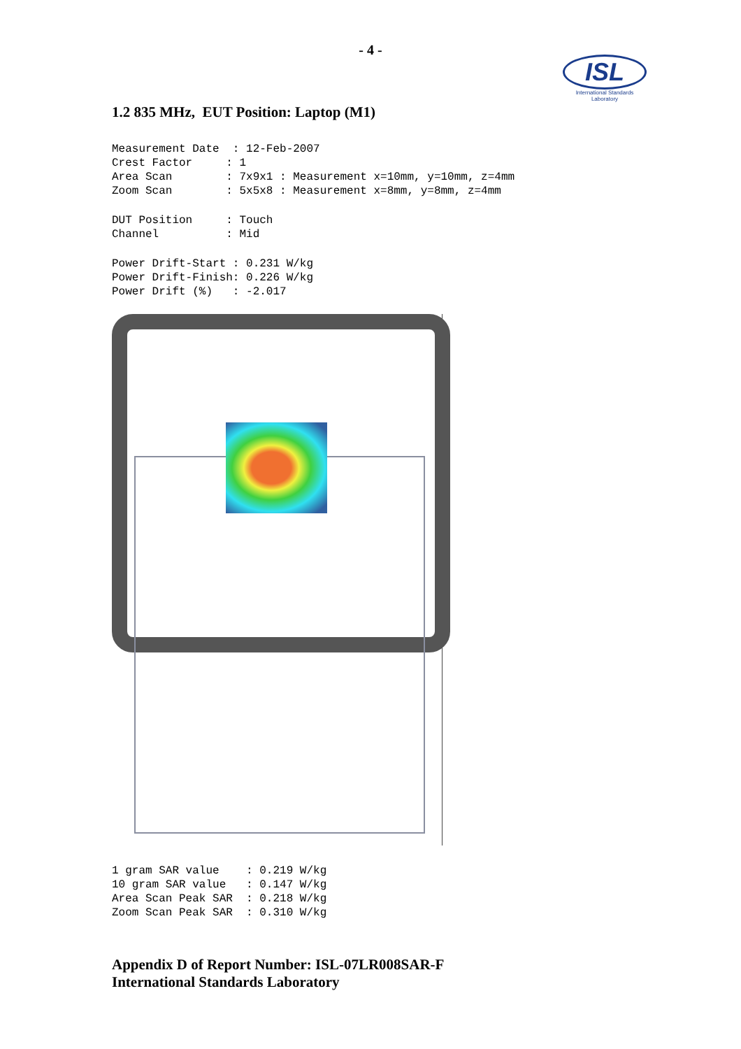- 4 -
ISL
International Standards Laboratory
1.2 835 MHz, EUT Position: Laptop (M1)
Measurement Date  : 12-Feb-2007
Crest Factor     : 1
Area Scan        : 7x9x1 : Measurement x=10mm, y=10mm, z=4mm
Zoom Scan        : 5x5x8 : Measurement x=8mm, y=8mm, z=4mm
DUT Position     : Touch
Channel          : Mid
Power Drift-Start : 0.231 W/kg
Power Drift-Finish: 0.226 W/kg
Power Drift (%)   : -2.017
1 gram SAR value    : 0.219 W/kg
10 gram SAR value   : 0.147 W/kg
Area Scan Peak SAR  : 0.218 W/kg
Zoom Scan Peak SAR  : 0.310 W/kg
Appendix D of Report Number: ISL-07LR008SAR-F
International Standards Laboratory